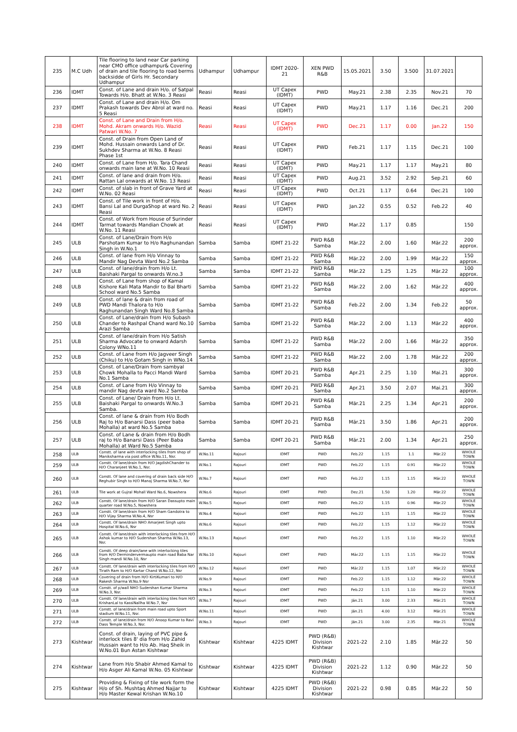| 235 | M.C Udh | Tile flooring to land near Car parking near CMO office udhampur& Covering of drain and tile flooring to road berms backsidde of Girls Hr. Secondary Udhampur | Udhampur | Udhampur | IDMT 2020-21 | XEN PWD R&B | 15.05.2021 | 3.50 | 3.500 | 31.07.2021 | |
| 236 | IDMT | Const. of Lane and drain H/o. of Satpal Towards H/o. Bhatt at W.No. 3 Reasi | Reasi | Reasi | UT Capex (IDMT) | PWD | May.21 | 2.38 | 2.35 | Nov.21 | 70 |
| 237 | IDMT | Const. of Lane and drain H/o. Om Prakash towards Dev Abrol at ward no. 5 Reasi | Reasi | Reasi | UT Capex (IDMT) | PWD | May.21 | 1.17 | 1.16 | Dec.21 | 200 |
| 238 | IDMT | Const. of Lane and Drain from H/o. Mohd. Akram onwards H/o. Wazid Patwari W.No. 7 | Reasi | Reasi | UT Capex (IDMT) | PWD | Dec.21 | 1.17 | 0.00 | Jan.22 | 150 |
| 239 | IDMT | Const. of Drain from Open Land of Mohd. Hussain onwards Land of Dr. Sukhdev Sharma at W.No. 8 Reasi Phase 1st | Reasi | Reasi | UT Capex (IDMT) | PWD | Feb.21 | 1.17 | 1.15 | Dec.21 | 100 |
| 240 | IDMT | Const. of Lane from H/o. Tara Chand onwards main lane at W.No. 10 Reasi | Reasi | Reasi | UT Capex (IDMT) | PWD | May.21 | 1.17 | 1.17 | May.21 | 80 |
| 241 | IDMT | Const. of lane and drain from H/o. Rattan Lal onwards at W.No. 13 Reasi | Reasi | Reasi | UT Capex (IDMT) | PWD | Aug.21 | 3.52 | 2.92 | Sep.21 | 60 |
| 242 | IDMT | Const. of slab in front of Grave Yard at W.No. 02 Reasi | Reasi | Reasi | UT Capex (IDMT) | PWD | Oct.21 | 1.17 | 0.64 | Dec.21 | 100 |
| 243 | IDMT | Const. of Tile work in front of H/o. Bansi Lal and DurgaShop at ward No. 2 Reasi | Reasi | Reasi | UT Capex (IDMT) | PWD | Jan.22 | 0.55 | 0.52 | Feb.22 | 40 |
| 244 | IDMT | Const. of Work from House of Surinder Tarmat towards Mandian Chowk at W.No. 11 Reasi | Reasi | Reasi | UT Capex (IDMT) | PWD | Mar.22 | 1.17 | 0.85 | | 150 |
| 245 | ULB | Const. of Lane/Drain from H/o Parshotam Kumar to H/o Raghunandan Singh in W.No.1 | Samba | Samba | IDMT 21-22 | PWD R&B Samba | Mär.22 | 2.00 | 1.60 | Mär.22 | 200 approx. |
| 246 | ULB | Const. of lane from H/o Vinnay to Mandir Nag Devta Ward No.2 Samba | Samba | Samba | IDMT 21-22 | PWD R&B Samba | Mär.22 | 2.00 | 1.99 | Mär.22 | 150 approx. |
| 247 | ULB | Const. of lane/drain from H/o Lt. Baishaki Pargal to onwards W.no.3 | Samba | Samba | IDMT 21-22 | PWD R&B Samba | Mär.22 | 1.25 | 1.25 | Mär.22 | 100 approx. |
| 248 | ULB | Const. of Lane from shop of Kamal Kishore Kali Mata Mandir to Bal Bharti School ward No.5 Samba | Samba | Samba | IDMT 21-22 | PWD R&B Samba | Mär.22 | 2.00 | 1.62 | Mär.22 | 400 approx. |
| 249 | ULB | Const. of lane & drain from road of PWD Mandi Thalora to H/o Raghunandan Singh Ward No.8 Samba | Samba | Samba | IDMT 21-22 | PWD R&B Samba | Feb.22 | 2.00 | 1.34 | Feb.22 | 50 approx. |
| 250 | ULB | Const. of Lane/drain from H/o Subash Chander to Rashpal Chand ward No.10 Arazi Samba | Samba | Samba | IDMT 21-22 | PWD R&B Samba | Mär.22 | 2.00 | 1.13 | Mär.22 | 400 approx. |
| 251 | ULB | Const. of lane/drain from H/o Satish Sharma Advocate to onward Adarsh Colony WNo.11 | Samba | Samba | IDMT 21-22 | PWD R&B Samba | Mär.22 | 2.00 | 1.66 | Mär.22 | 350 approx. |
| 252 | ULB | Const. of Lane from H/o Jagveer Singh (Chiku) to H/o Gotam Singh in WNo.14 | Samba | Samba | IDMT 21-22 | PWD R&B Samba | Mär.22 | 2.00 | 1.78 | Mär.22 | 200 approx. |
| 253 | ULB | Const. of Lane/Drain from sambyal Chowk Mohalla to Pacci Mandi Ward No.1 Samba | Samba | Samba | IDMT 20-21 | PWD R&B Samba | Apr.21 | 2.25 | 1.10 | Mai.21 | 300 approx. |
| 254 | ULB | Const. of Lane from H/o Vinnay to mandir Nag devta ward No.2 Samba | Samba | Samba | IDMT 20-21 | PWD R&B Samba | Apr.21 | 3.50 | 2.07 | Mai.21 | 300 approx. |
| 255 | ULB | Const. of Lane/ Drain from H/o Lt. Baishaki Pargal to onwards W.No.3 Samba. | Samba | Samba | IDMT 20-21 | PWD R&B Samba | Mär.21 | 2.25 | 1.34 | Apr.21 | 200 approx. |
| 256 | ULB | Const. of lane & drain from H/o Bodh Raj to H/o Banarsi Dass (peer baba Mohalla) at ward No.5 Samba | Samba | Samba | IDMT 20-21 | PWD R&B Samba | Mär.21 | 3.50 | 1.86 | Apr.21 | 200 approx. |
| 257 | ULB | Const. of Lane & drain from H/o Bodh raj to H/o Banarsi Dass (Peer Baba Mohalla) at Ward No.5 Samba | Samba | Samba | IDMT 20-21 | PWD R&B Samba | Mär.21 | 2.00 | 1.34 | Apr.21 | 250 approx. |
| 258 | ULB | Constt. of lane with interlocking tiles from shop of Maniksharma via post office W.No.11, Nsr. | W.No.11 | Rajouri | IDMT | PWD | Feb.22 | 1.15 | 1.1 | Mär.22 | WHOLE TOWN |
| 259 | ULB | Constt. Of lane/drain from H/O JagdishChander to H/O Charanjeet W.No.1, Nsr. | W.No.1 | Rajouri | IDMT | PWD | Feb.22 | 1.15 | 0.91 | Mär.22 | WHOLE TOWN |
| 260 | ULB | Constt. Of lane and covering of drain back side H/O Reghubir Singh to H/O Manoj Sharma W.No.7, Nsr | W.No.7 | Rajouri | IDMT | PWD | Feb.22 | 1.15 | 1.15 | Mär.22 | WHOLE TOWN |
| 261 | ULB | Tile work at Gujral Mohall Ward No.6, Nowshera | W.No.6 | Rajouri | IDMT | PWD | Dez.21 | 1.50 | 1.20 | Mär.22 | WHOLE TOWN |
| 262 | ULB | Constt. Of lane/drain from H/O Saran Dassupto main quarter road W.No.5, Nowshera | W.No.5 | Rajouri | IDMT | PWD | Feb.22 | 1.15 | 0.96 | Mär.22 | WHOLE TOWN |
| 263 | ULB | Constt. Of lane/drain from H/O Sham Gandotra to H/O Vijay Sharma W.No.4, Nsr | W.No.4 | Rajouri | IDMT | PWD | Feb.22 | 1.15 | 1.15 | Mär.22 | WHOLE TOWN |
| 264 | ULB | Constt. Of lane/drain NHO Amarjeet Singh upto Hospital W.No.6, Nsr | W.No.6 | Rajouri | IDMT | PWD | Feb.22 | 1.15 | 1.12 | Mär.22 | WHOLE TOWN |
| 265 | ULB | Constt. Of lane/drain with interlocking tiles from H/O Ashok kumar to H/O Sudershan Sharma W.No.13, Nsr. | W.No.13 | Rajouri | IDMT | PWD | Feb.22 | 1.15 | 1.10 | Mär.22 | WHOLE TOWN |
| 266 | ULB | Constt. Of deep drain/lane with interlocking tiles from H/O Dermindervermaupto main road Baba Nar Singh mandi W.No.10, Nsr | W.No.10 | Rajouri | IDMT | PWD | Mär.22 | 1.15 | 1.15 | Mär.22 | WHOLE TOWN |
| 267 | ULB | Constt. Of lane/drain with interlocking tiles from H/O Tirath Ram to H/O Kartar Chand W.No.12, Nsr | W.No.12 | Rajouri | IDMT | PWD | Mär.22 | 1.15 | 1.07 | Mär.22 | WHOLE TOWN |
| 268 | ULB | Covering of drain from H/O KirtiKumari to H/O Rakesh Sharma W.No.9 Nsr | W.No.9 | Rajouri | IDMT | PWD | Feb.22 | 1.15 | 1.12 | Mär.22 | WHOLE TOWN |
| 269 | ULB | Constt. of p/wall NHO Sudershan Kumar Sharma W.No.3, Nsr. | W.No.3 | Rajouri | IDMT | PWD | Feb.22 | 1.15 | 1.10 | Mär.22 | WHOLE TOWN |
| 270 | ULB | Constt. Of lane/drain with interlocking tiles from H/O KrishanLal to KassiNallha W.No.7, Nsr | W.No.7 | Rajouri | IDMT | PWD | Jän.21 | 3.00 | 2.33 | Mär.21 | WHOLE TOWN |
| 271 | ULB | Constt. of lane/drain from main road upto Sport stadium W.No.11, Nsr. | W.No.11 | Rajouri | IDMT | PWD | Jän.21 | 4.00 | 3.12 | Mär.21 | WHOLE TOWN |
| 272 | ULB | Constt. of lane/drain from H/O Anoop Kumar to Ravi Dass Temple W.No.3, Nsr. | W.No.3 | Rajouri | IDMT | PWD | Jän.21 | 3.00 | 2.35 | Mär.21 | WHOLE TOWN |
| 273 | Kishtwar | Const. of drain, laying of PVC pipe & interlock tiles 8' dia from H/o Zahid Hussain want to H/o Ab. Haq Sheik in W.No.01 Bun Astan Kishtwar | Kishtwar | Kishtwar | 4225 IDMT | PWD (R&B) Division Kishtwar | 2021-22 | 2.10 | 1.85 | Mär.22 | 50 |
| 274 | Kishtwar | Lane from H/o Shabir Ahmed Kamal to H/o Asger Ali Kamal W.No. 05 Kishtwar | Kishtwar | Kishtwar | 4225 IDMT | PWD (R&B) Division Kishtwar | 2021-22 | 1.12 | 0.90 | Mär.22 | 50 |
| 275 | Kishtwar | Providing & Fixing of tile work form the H/o of Sh. Mushtaq Ahmed Najjar to H/o Master Kewal Krishan W.No.10 | Kishtwar | Kishtwar | 4225 IDMT | PWD (R&B) Division Kishtwar | 2021-22 | 0.98 | 0.85 | Mär.22 | 50 |